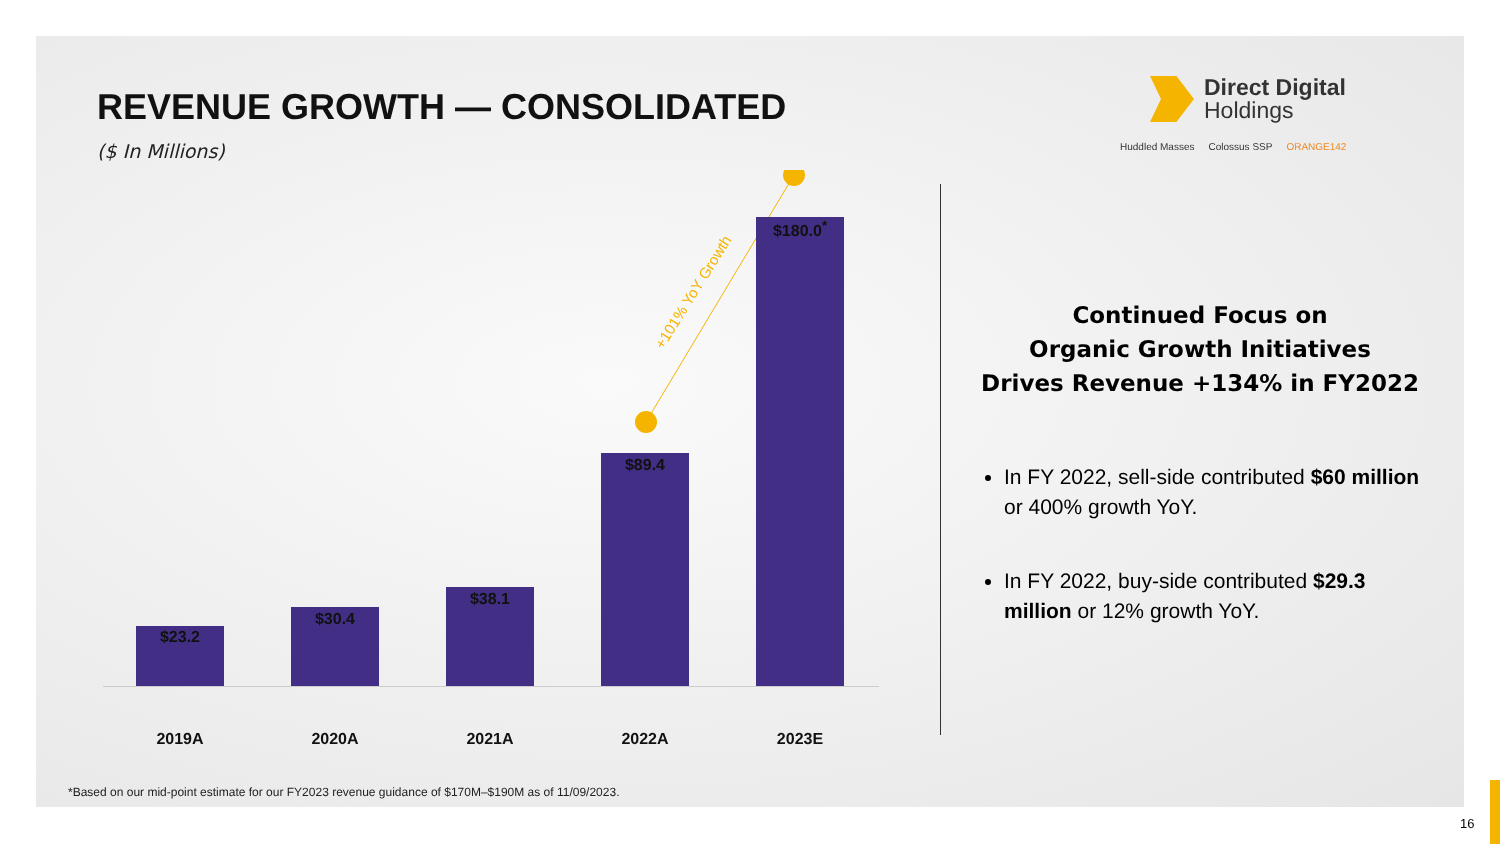REVENUE GROWTH — CONSOLIDATED
($ In Millions)
Direct Digital
Holdings
Huddled Masses Colossus SSP ORANGE142
+101% YoY Growth
$23.2
$30.4
$38.1
$89.4
$180.0<sup>*</sup>
2019A 2020A 2021A 2022A 2023E
Continued Focus on
Organic Growth Initiatives
Drives Revenue +134% in FY2022
In FY 2022, sell-side contributed $60 million or 400% growth YoY.
In FY 2022, buy-side contributed $29.3 million or 12% growth YoY.
*Based on our mid-point estimate for our FY2023 revenue guidance of $170M–$190M as of 11/09/2023.
16